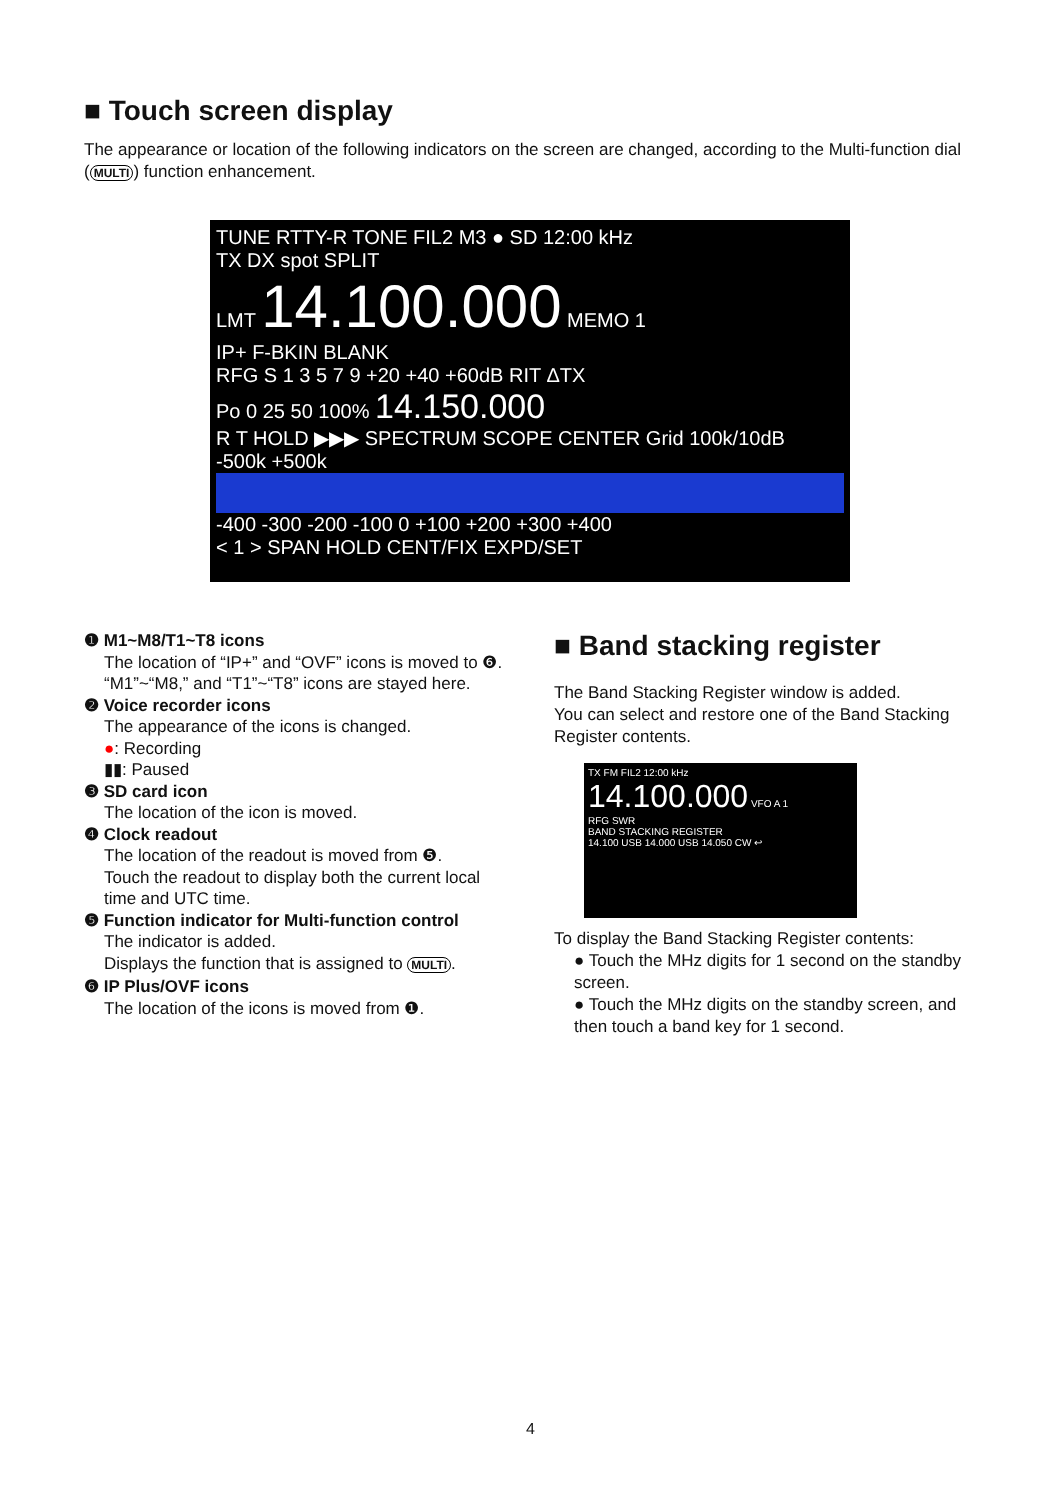■ Touch screen display
The appearance or location of the following indicators on the screen are changed, according to the Multi-function dial (MULTI) function enhancement.
TUNE RTTY-R TONE FIL2 M3 ● SD 12:00 kHz
TX DX spot SPLIT
LMT 14.100.000 MEMO 1
IP+ F-BKIN BLANK
RFG S 1 3 5 7 9 +20 +40 +60dB RIT ΔTX
Po 0 25 50 100% 14.150.000
R T HOLD ▶▶▶ SPECTRUM SCOPE CENTER Grid 100k/10dB
-500k +500k
-400 -300 -200 -100 0 +100 +200 +300 +400
< 1 > SPAN HOLD CENT/FIX EXPD/SET
❶ M1~M8/T1~T8 icons
The location of “IP+” and “OVF” icons is moved to ❻. “M1”~“M8,” and “T1”~“T8” icons are stayed here.
❷ Voice recorder icons
The appearance of the icons is changed.
●: Recording
▮▮: Paused
❸ SD card icon
The location of the icon is moved.
❹ Clock readout
The location of the readout is moved from ❺.
Touch the readout to display both the current local time and UTC time.
❺ Function indicator for Multi-function control
The indicator is added.
Displays the function that is assigned to MULTI.
❻ IP Plus/OVF icons
The location of the icons is moved from ❶.
■ Band stacking register
The Band Stacking Register window is added.
You can select and restore one of the Band Stacking Register contents.
TX FM FIL2 12:00 kHz
14.100.000 VFO A 1
RFG SWR
BAND STACKING REGISTER
14.100 USB 14.000 USB 14.050 CW ↩
To display the Band Stacking Register contents:
● Touch the MHz digits for 1 second on the standby screen.
● Touch the MHz digits on the standby screen, and then touch a band key for 1 second.
4